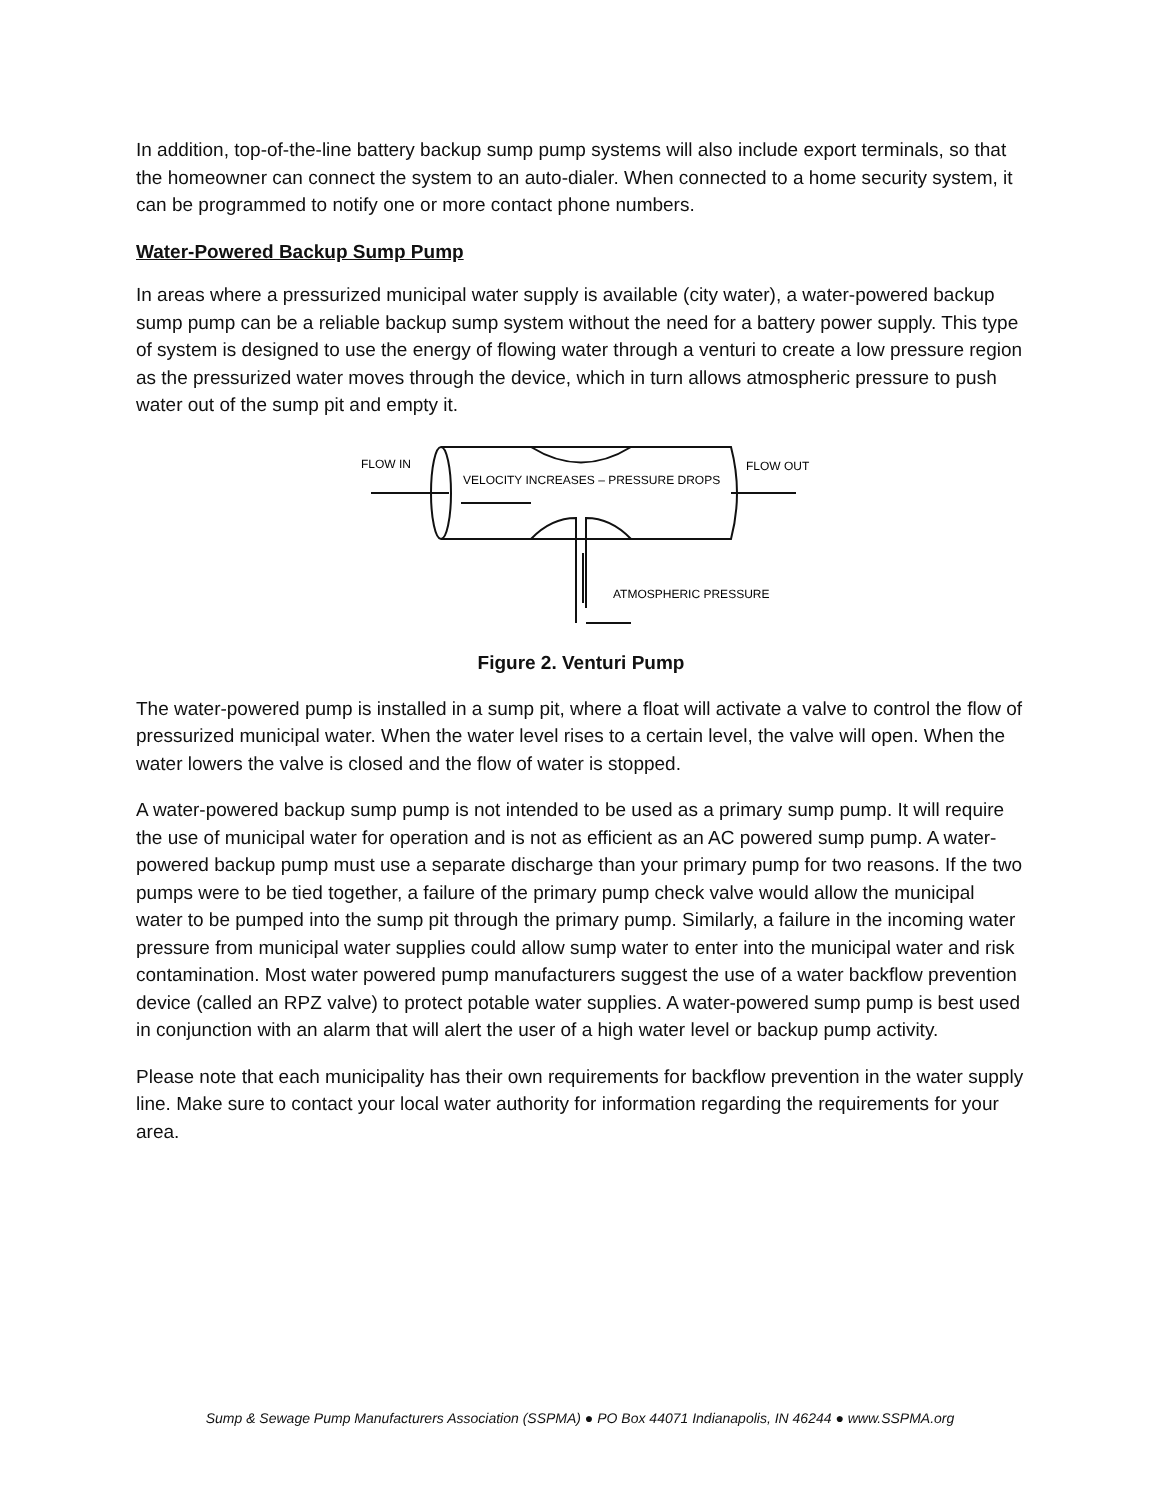In addition, top-of-the-line battery backup sump pump systems will also include export terminals, so that the homeowner can connect the system to an auto-dialer. When connected to a home security system, it can be programmed to notify one or more contact phone numbers.
Water-Powered Backup Sump Pump
In areas where a pressurized municipal water supply is available (city water), a water-powered backup sump pump can be a reliable backup sump system without the need for a battery power supply. This type of system is designed to use the energy of flowing water through a venturi to create a low pressure region as the pressurized water moves through the device, which in turn allows atmospheric pressure to push water out of the sump pit and empty it.
FLOW IN
FLOW OUT
VELOCITY INCREASES – PRESSURE DROPS
ATMOSPHERIC PRESSURE
Figure 2. Venturi Pump
The water-powered pump is installed in a sump pit, where a float will activate a valve to control the flow of pressurized municipal water. When the water level rises to a certain level, the valve will open. When the water lowers the valve is closed and the flow of water is stopped.
A water-powered backup sump pump is not intended to be used as a primary sump pump. It will require the use of municipal water for operation and is not as efficient as an AC powered sump pump. A water-powered backup pump must use a separate discharge than your primary pump for two reasons. If the two pumps were to be tied together, a failure of the primary pump check valve would allow the municipal water to be pumped into the sump pit through the primary pump. Similarly, a failure in the incoming water pressure from municipal water supplies could allow sump water to enter into the municipal water and risk contamination. Most water powered pump manufacturers suggest the use of a water backflow prevention device (called an RPZ valve) to protect potable water supplies. A water-powered sump pump is best used in conjunction with an alarm that will alert the user of a high water level or backup pump activity.
Please note that each municipality has their own requirements for backflow prevention in the water supply line. Make sure to contact your local water authority for information regarding the requirements for your area.
Sump & Sewage Pump Manufacturers Association (SSPMA) ● PO Box 44071 Indianapolis, IN 46244 ● www.SSPMA.org